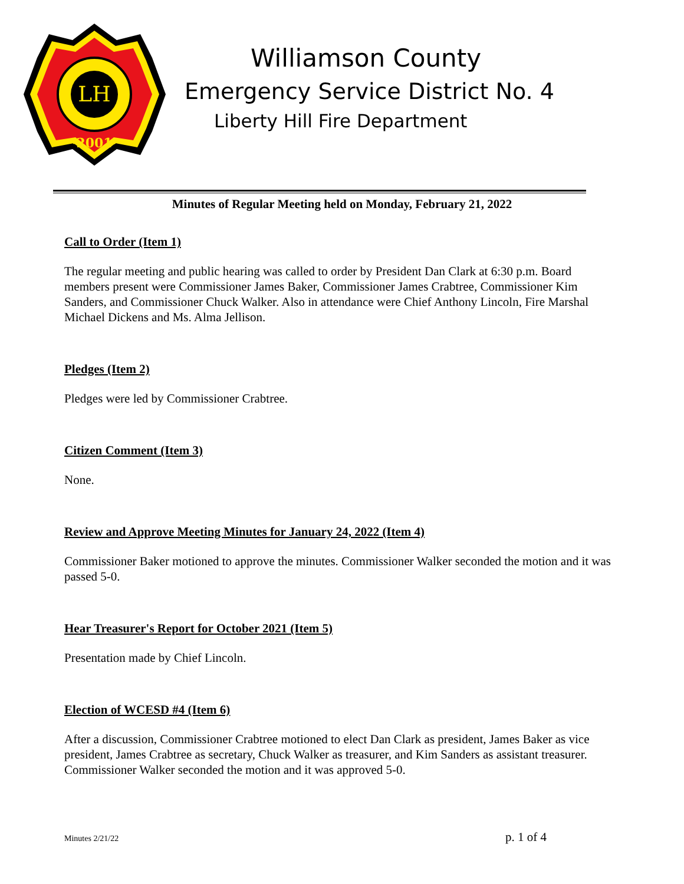LH
·2001·
Williamson County
Emergency Service District No. 4
Liberty Hill Fire Department
Minutes of Regular Meeting held on Monday, February 21, 2022
Call to Order (Item 1)
The regular meeting and public hearing was called to order by President Dan Clark at 6:30 p.m. Board members present were Commissioner James Baker, Commissioner James Crabtree, Commissioner Kim Sanders, and Commissioner Chuck Walker. Also in attendance were Chief Anthony Lincoln, Fire Marshal Michael Dickens and Ms. Alma Jellison.
Pledges (Item 2)
Pledges were led by Commissioner Crabtree.
Citizen Comment (Item 3)
None.
Review and Approve Meeting Minutes for January 24, 2022 (Item 4)
Commissioner Baker motioned to approve the minutes. Commissioner Walker seconded the motion and it was passed 5-0.
Hear Treasurer's Report for October 2021 (Item 5)
Presentation made by Chief Lincoln.
Election of WCESD #4 (Item 6)
After a discussion, Commissioner Crabtree motioned to elect Dan Clark as president, James Baker as vice president, James Crabtree as secretary, Chuck Walker as treasurer, and Kim Sanders as assistant treasurer. Commissioner Walker seconded the motion and it was approved 5-0.
Minutes 2/21/22 p. 1 of 4